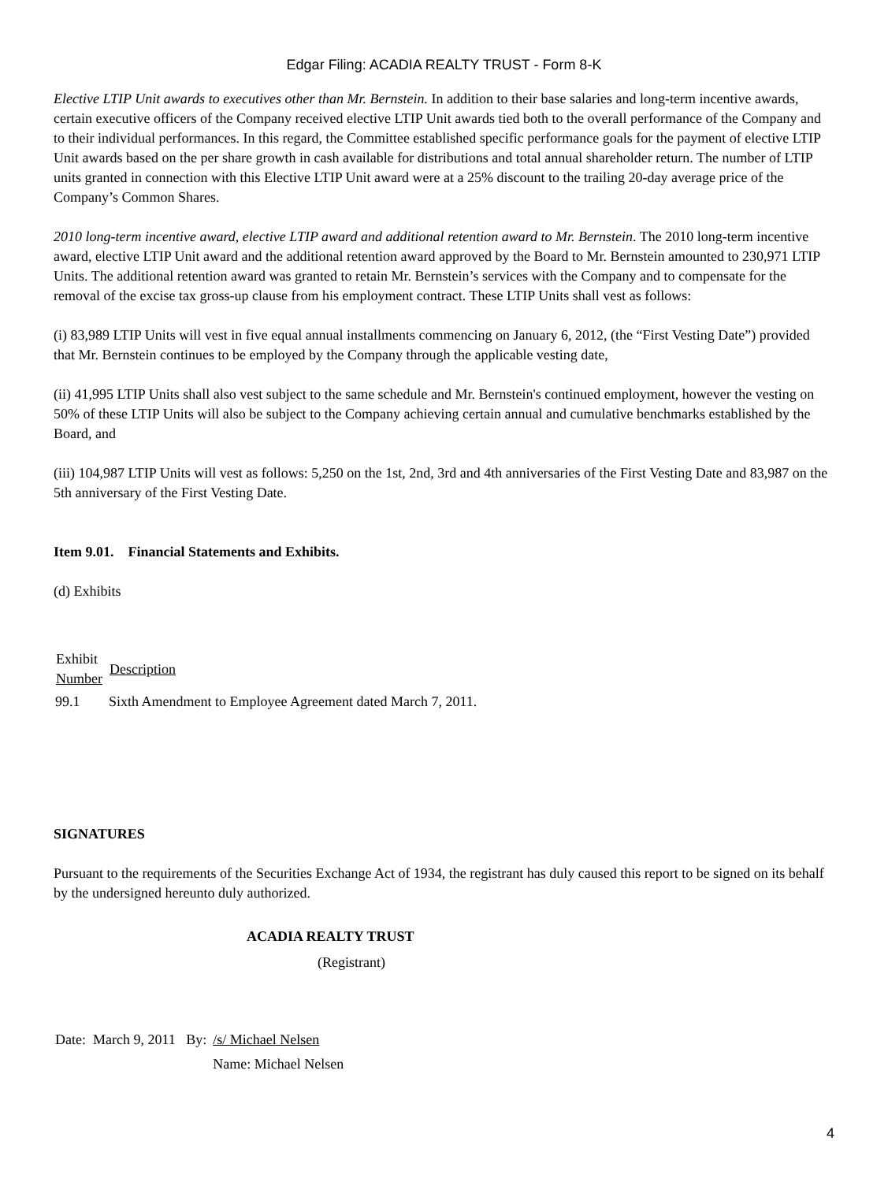Edgar Filing: ACADIA REALTY TRUST - Form 8-K
Elective LTIP Unit awards to executives other than Mr. Bernstein. In addition to their base salaries and long-term incentive awards, certain executive officers of the Company received elective LTIP Unit awards tied both to the overall performance of the Company and to their individual performances. In this regard, the Committee established specific performance goals for the payment of elective LTIP Unit awards based on the per share growth in cash available for distributions and total annual shareholder return. The number of LTIP units granted in connection with this Elective LTIP Unit award were at a 25% discount to the trailing 20-day average price of the Company’s Common Shares.
2010 long-term incentive award, elective LTIP award and additional retention award to Mr. Bernstein. The 2010 long-term incentive award, elective LTIP Unit award and the additional retention award approved by the Board to Mr. Bernstein amounted to 230,971 LTIP Units. The additional retention award was granted to retain Mr. Bernstein’s services with the Company and to compensate for the removal of the excise tax gross-up clause from his employment contract. These LTIP Units shall vest as follows:
(i) 83,989 LTIP Units will vest in five equal annual installments commencing on January 6, 2012, (the “First Vesting Date”) provided that Mr. Bernstein continues to be employed by the Company through the applicable vesting date,
(ii) 41,995 LTIP Units shall also vest subject to the same schedule and Mr. Bernstein's continued employment, however the vesting on 50% of these LTIP Units will also be subject to the Company achieving certain annual and cumulative benchmarks established by the Board, and
(iii) 104,987 LTIP Units will vest as follows: 5,250 on the 1st, 2nd, 3rd and 4th anniversaries of the First Vesting Date and 83,987 on the 5th anniversary of the First Vesting Date.
Item 9.01. Financial Statements and Exhibits.
(d) Exhibits
| Exhibit Number | Description |
| --- | --- |
| 99.1 | Sixth Amendment to Employee Agreement dated March 7, 2011. |
SIGNATURES
Pursuant to the requirements of the Securities Exchange Act of 1934, the registrant has duly caused this report to be signed on its behalf by the undersigned hereunto duly authorized.
ACADIA REALTY TRUST
(Registrant)
| Date: March 9, 2011 By: | /s/ Michael Nelsen |
| | Name: Michael Nelsen |
4